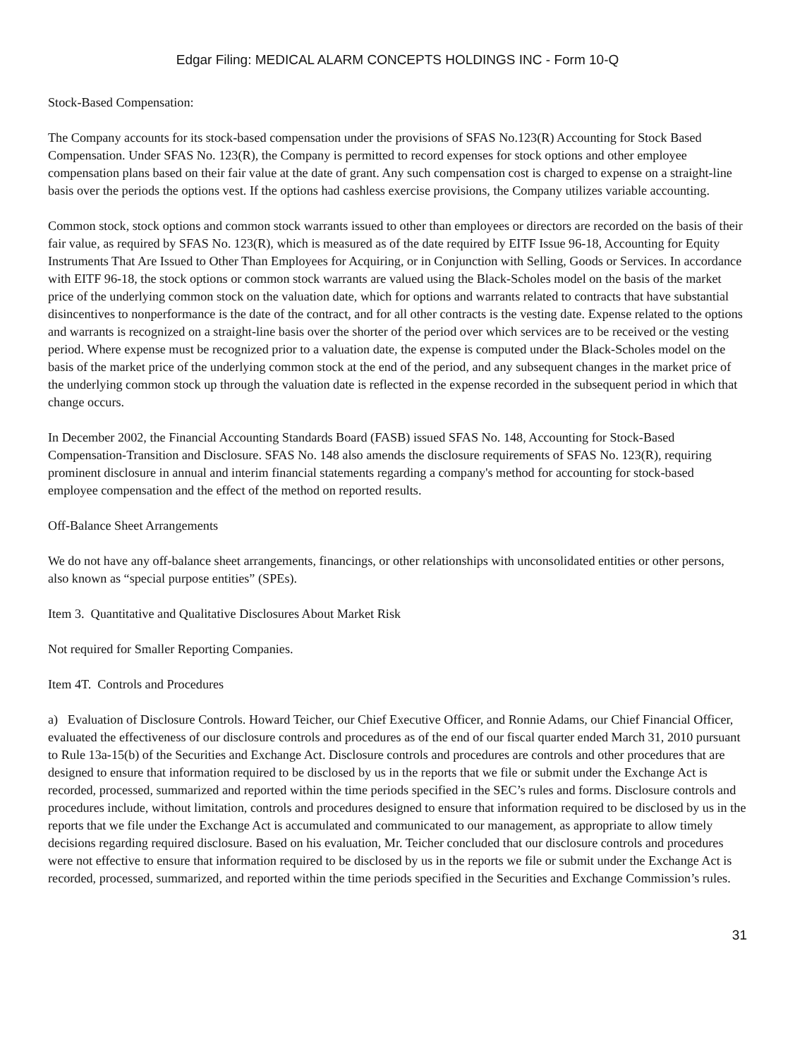Edgar Filing: MEDICAL ALARM CONCEPTS HOLDINGS INC - Form 10-Q
Stock-Based Compensation:
The Company accounts for its stock-based compensation under the provisions of SFAS No.123(R) Accounting for Stock Based Compensation. Under SFAS No. 123(R), the Company is permitted to record expenses for stock options and other employee compensation plans based on their fair value at the date of grant. Any such compensation cost is charged to expense on a straight-line basis over the periods the options vest. If the options had cashless exercise provisions, the Company utilizes variable accounting.
Common stock, stock options and common stock warrants issued to other than employees or directors are recorded on the basis of their fair value, as required by SFAS No. 123(R), which is measured as of the date required by EITF Issue 96-18, Accounting for Equity Instruments That Are Issued to Other Than Employees for Acquiring, or in Conjunction with Selling, Goods or Services. In accordance with EITF 96-18, the stock options or common stock warrants are valued using the Black-Scholes model on the basis of the market price of the underlying common stock on the valuation date, which for options and warrants related to contracts that have substantial disincentives to nonperformance is the date of the contract, and for all other contracts is the vesting date. Expense related to the options and warrants is recognized on a straight-line basis over the shorter of the period over which services are to be received or the vesting period. Where expense must be recognized prior to a valuation date, the expense is computed under the Black-Scholes model on the basis of the market price of the underlying common stock at the end of the period, and any subsequent changes in the market price of the underlying common stock up through the valuation date is reflected in the expense recorded in the subsequent period in which that change occurs.
In December 2002, the Financial Accounting Standards Board (FASB) issued SFAS No. 148, Accounting for Stock-Based Compensation-Transition and Disclosure. SFAS No. 148 also amends the disclosure requirements of SFAS No. 123(R), requiring prominent disclosure in annual and interim financial statements regarding a company's method for accounting for stock-based employee compensation and the effect of the method on reported results.
Off-Balance Sheet Arrangements
We do not have any off-balance sheet arrangements, financings, or other relationships with unconsolidated entities or other persons, also known as “special purpose entities” (SPEs).
Item 3. Quantitative and Qualitative Disclosures About Market Risk
Not required for Smaller Reporting Companies.
Item 4T. Controls and Procedures
a) Evaluation of Disclosure Controls. Howard Teicher, our Chief Executive Officer, and Ronnie Adams, our Chief Financial Officer, evaluated the effectiveness of our disclosure controls and procedures as of the end of our fiscal quarter ended March 31, 2010 pursuant to Rule 13a-15(b) of the Securities and Exchange Act. Disclosure controls and procedures are controls and other procedures that are designed to ensure that information required to be disclosed by us in the reports that we file or submit under the Exchange Act is recorded, processed, summarized and reported within the time periods specified in the SEC’s rules and forms. Disclosure controls and procedures include, without limitation, controls and procedures designed to ensure that information required to be disclosed by us in the reports that we file under the Exchange Act is accumulated and communicated to our management, as appropriate to allow timely decisions regarding required disclosure. Based on his evaluation, Mr. Teicher concluded that our disclosure controls and procedures were not effective to ensure that information required to be disclosed by us in the reports we file or submit under the Exchange Act is recorded, processed, summarized, and reported within the time periods specified in the Securities and Exchange Commission’s rules.
31